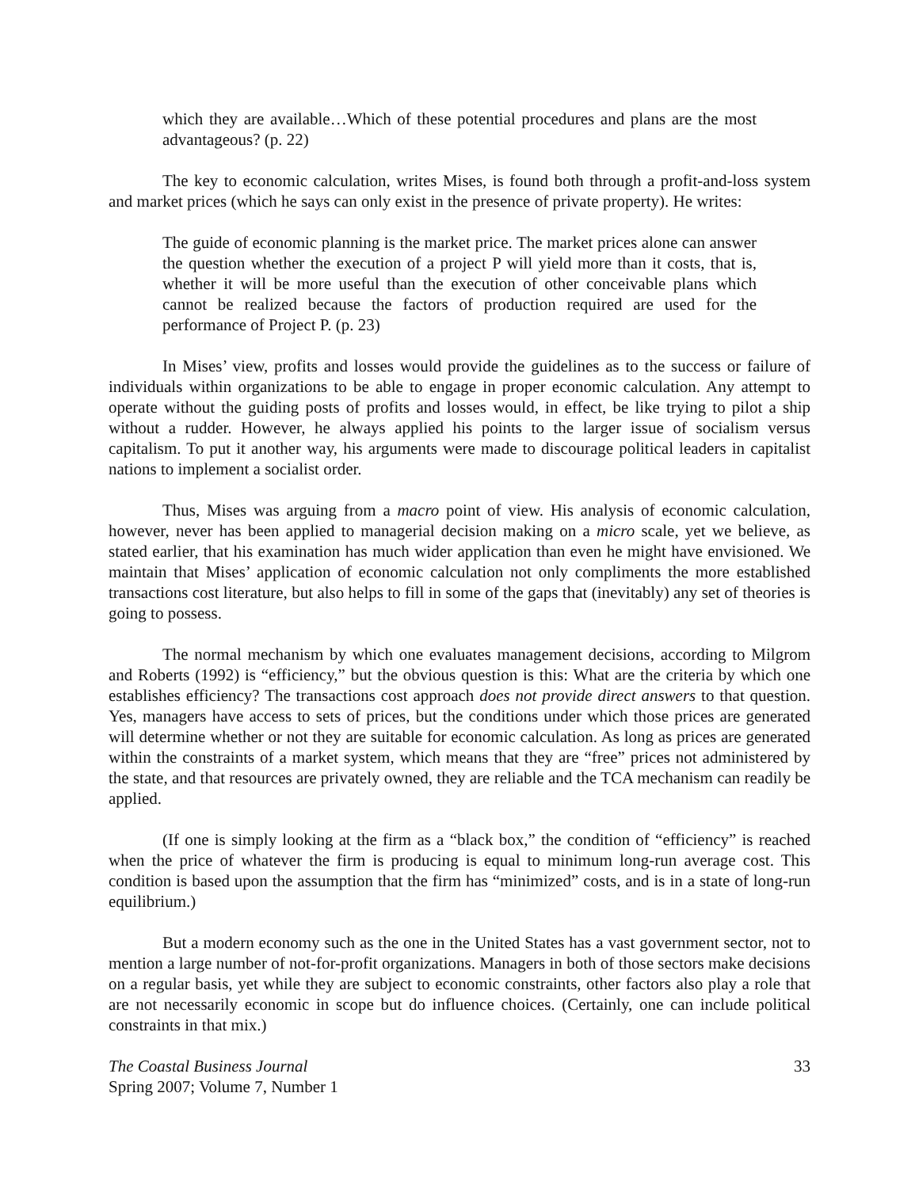which they are available…Which of these potential procedures and plans are the most advantageous? (p. 22)
The key to economic calculation, writes Mises, is found both through a profit-and-loss system and market prices (which he says can only exist in the presence of private property). He writes:
The guide of economic planning is the market price. The market prices alone can answer the question whether the execution of a project P will yield more than it costs, that is, whether it will be more useful than the execution of other conceivable plans which cannot be realized because the factors of production required are used for the performance of Project P. (p. 23)
In Mises’ view, profits and losses would provide the guidelines as to the success or failure of individuals within organizations to be able to engage in proper economic calculation. Any attempt to operate without the guiding posts of profits and losses would, in effect, be like trying to pilot a ship without a rudder. However, he always applied his points to the larger issue of socialism versus capitalism. To put it another way, his arguments were made to discourage political leaders in capitalist nations to implement a socialist order.
Thus, Mises was arguing from a macro point of view. His analysis of economic calculation, however, never has been applied to managerial decision making on a micro scale, yet we believe, as stated earlier, that his examination has much wider application than even he might have envisioned. We maintain that Mises’ application of economic calculation not only compliments the more established transactions cost literature, but also helps to fill in some of the gaps that (inevitably) any set of theories is going to possess.
The normal mechanism by which one evaluates management decisions, according to Milgrom and Roberts (1992) is “efficiency,” but the obvious question is this: What are the criteria by which one establishes efficiency? The transactions cost approach does not provide direct answers to that question. Yes, managers have access to sets of prices, but the conditions under which those prices are generated will determine whether or not they are suitable for economic calculation. As long as prices are generated within the constraints of a market system, which means that they are “free” prices not administered by the state, and that resources are privately owned, they are reliable and the TCA mechanism can readily be applied.
(If one is simply looking at the firm as a “black box,” the condition of “efficiency” is reached when the price of whatever the firm is producing is equal to minimum long-run average cost. This condition is based upon the assumption that the firm has “minimized” costs, and is in a state of long-run equilibrium.)
But a modern economy such as the one in the United States has a vast government sector, not to mention a large number of not-for-profit organizations. Managers in both of those sectors make decisions on a regular basis, yet while they are subject to economic constraints, other factors also play a role that are not necessarily economic in scope but do influence choices. (Certainly, one can include political constraints in that mix.)
The Coastal Business Journal 33
Spring 2007; Volume 7, Number 1